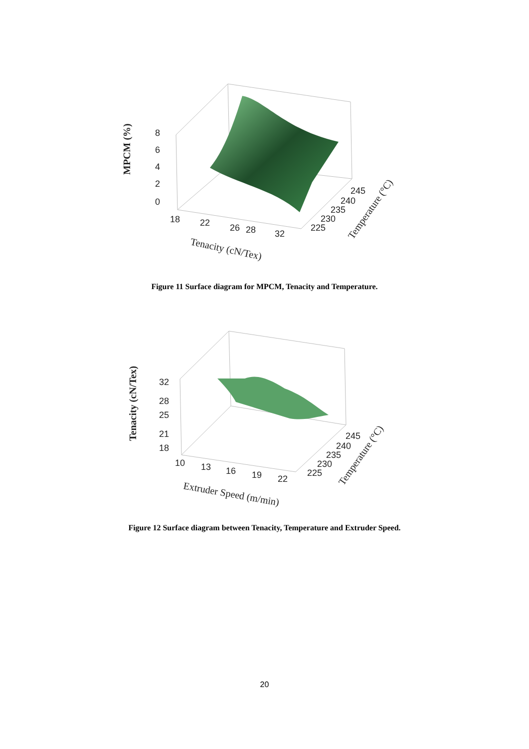8
6
4
2
0
18
22
26
28
32
225
230
235
240
245
MPCM (%)
Tenacity (cN/Tex)
Temperature (°C)
Figure 11 Surface diagram for MPCM, Tenacity and Temperature.
32
28
25
21
18
10
13
16
19
22
225
230
235
240
245
Tenacity (cN/Tex)
Extruder Speed (m/min)
Temperature (°C)
Figure 12 Surface diagram between Tenacity, Temperature and Extruder Speed.
20